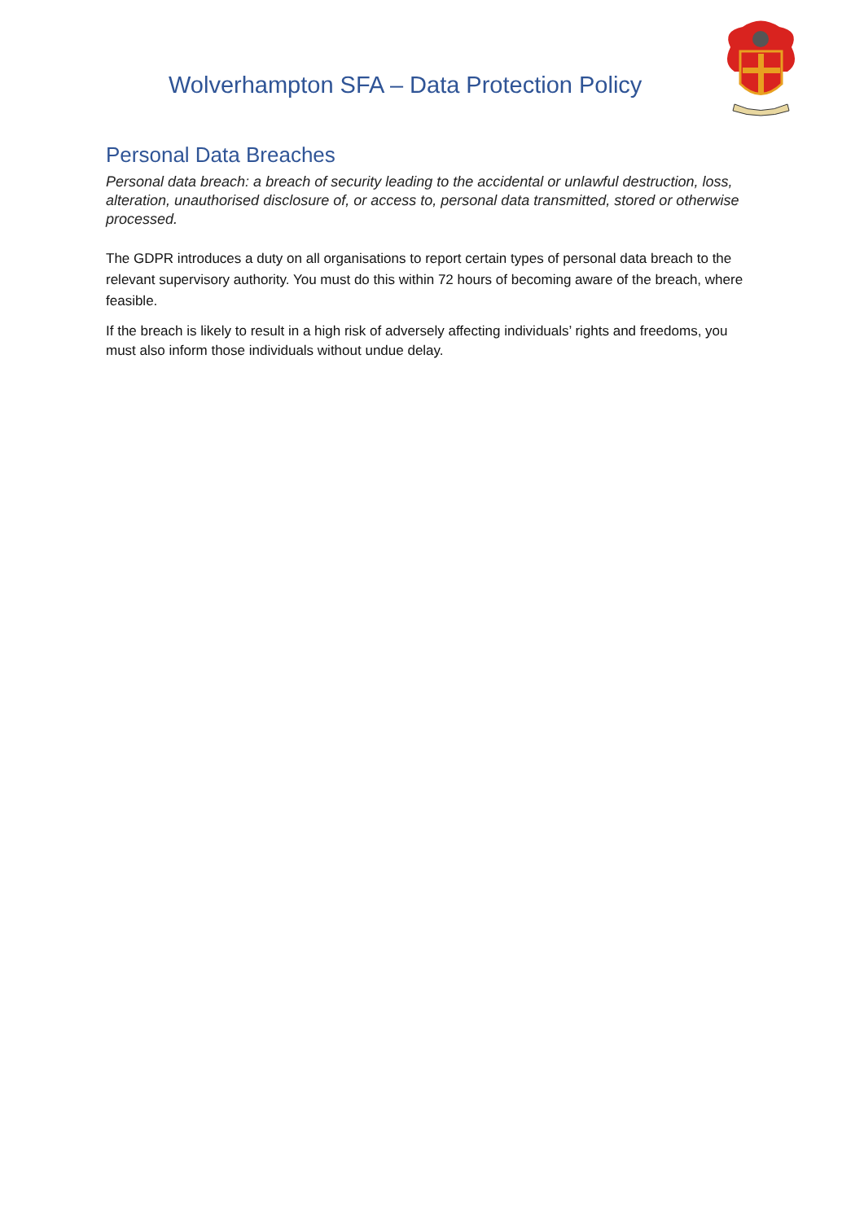Wolverhampton SFA – Data Protection Policy
Personal Data Breaches
Personal data breach: a breach of security leading to the accidental or unlawful destruction, loss, alteration, unauthorised disclosure of, or access to, personal data transmitted, stored or otherwise processed.
The GDPR introduces a duty on all organisations to report certain types of personal data breach to the relevant supervisory authority. You must do this within 72 hours of becoming aware of the breach, where feasible.
If the breach is likely to result in a high risk of adversely affecting individuals’ rights and freedoms, you must also inform those individuals without undue delay.